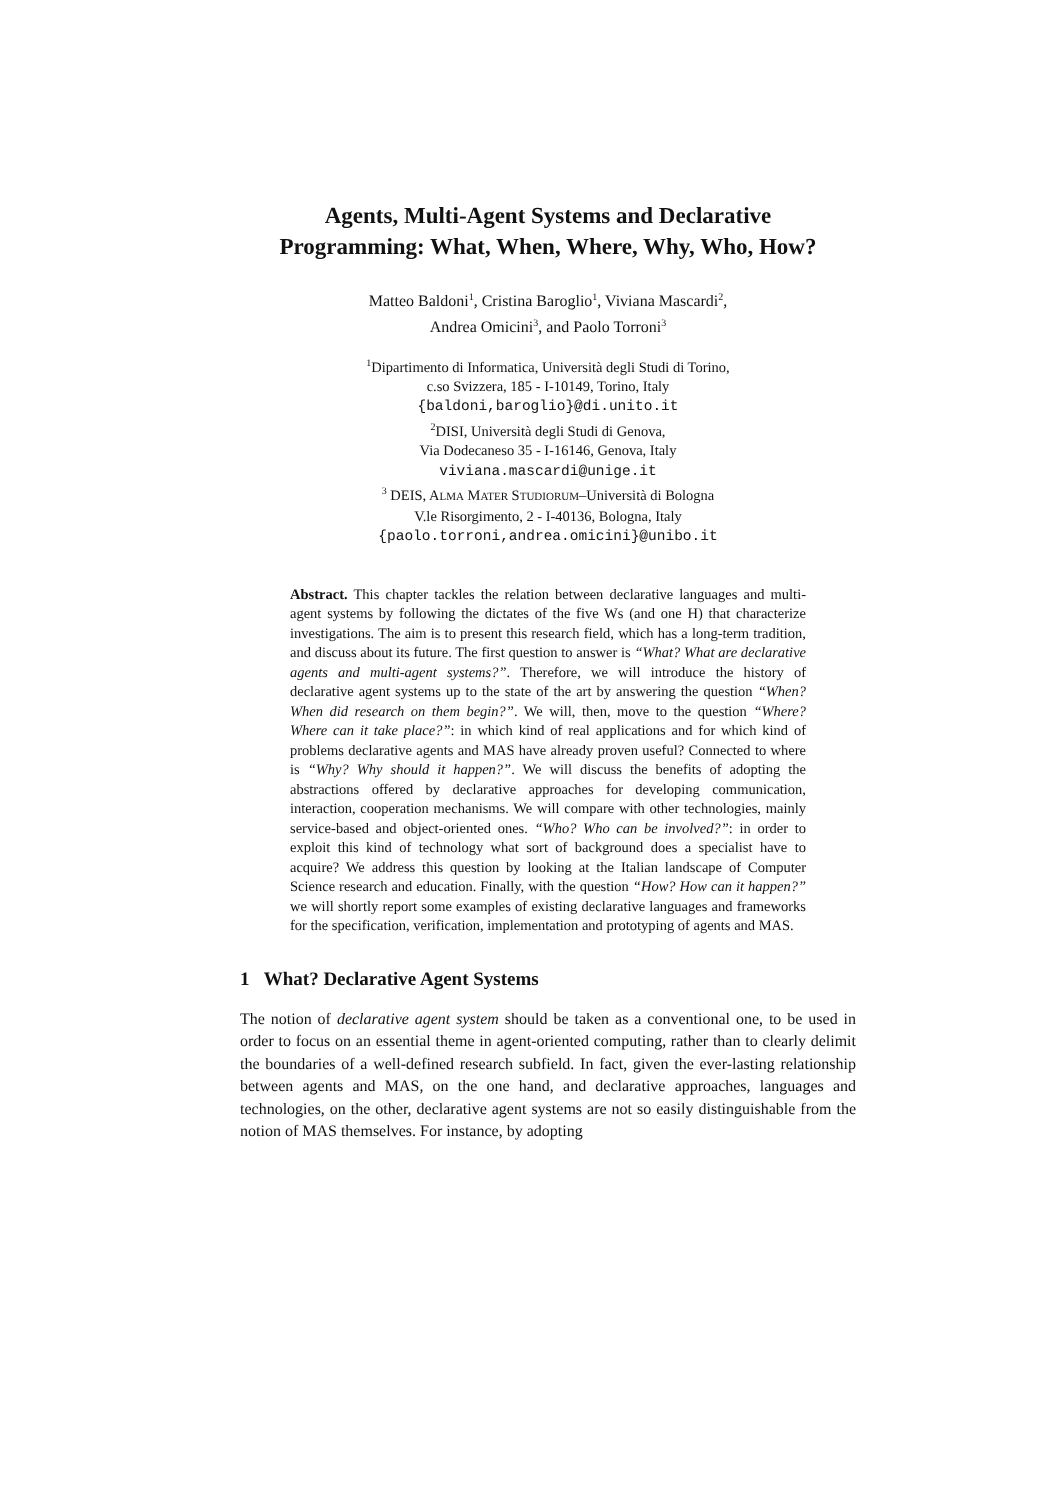Agents, Multi-Agent Systems and Declarative
Programming: What, When, Where, Why, Who, How?
Matteo Baldoni<sup>1</sup>, Cristina Baroglio<sup>1</sup>, Viviana Mascardi<sup>2</sup>,
Andrea Omicini<sup>3</sup>, and Paolo Torroni<sup>3</sup>
<sup>1</sup> Dipartimento di Informatica, Università degli Studi di Torino,
c.so Svizzera, 185 - I-10149, Torino, Italy
{baldoni,baroglio}@di.unito.it
<sup>2</sup> DISI, Università degli Studi di Genova,
Via Dodecaneso 35 - I-16146, Genova, Italy
viviana.mascardi@unige.it
<sup>3</sup> DEIS, ALMA MATER STUDIORUM–Università di Bologna
V.le Risorgimento, 2 - I-40136, Bologna, Italy
{paolo.torroni,andrea.omicini}@unibo.it
Abstract. This chapter tackles the relation between declarative languages and multi-agent systems by following the dictates of the five Ws (and one H) that characterize investigations. The aim is to present this research field, which has a long-term tradition, and discuss about its future. The first question to answer is “What? What are declarative agents and multi-agent systems?”. Therefore, we will introduce the history of declarative agent systems up to the state of the art by answering the question “When? When did research on them begin?”. We will, then, move to the question “Where? Where can it take place?”: in which kind of real applications and for which kind of problems declarative agents and MAS have already proven useful? Connected to where is “Why? Why should it happen?”. We will discuss the benefits of adopting the abstractions offered by declarative approaches for developing communication, interaction, cooperation mechanisms. We will compare with other technologies, mainly service-based and object-oriented ones. “Who? Who can be involved?”: in order to exploit this kind of technology what sort of background does a specialist have to acquire? We address this question by looking at the Italian landscape of Computer Science research and education. Finally, with the question “How? How can it happen?” we will shortly report some examples of existing declarative languages and frameworks for the specification, verification, implementation and prototyping of agents and MAS.
1 What? Declarative Agent Systems
The notion of declarative agent system should be taken as a conventional one, to be used in order to focus on an essential theme in agent-oriented computing, rather than to clearly delimit the boundaries of a well-defined research subfield. In fact, given the ever-lasting relationship between agents and MAS, on the one hand, and declarative approaches, languages and technologies, on the other, declarative agent systems are not so easily distinguishable from the notion of MAS themselves. For instance, by adopting